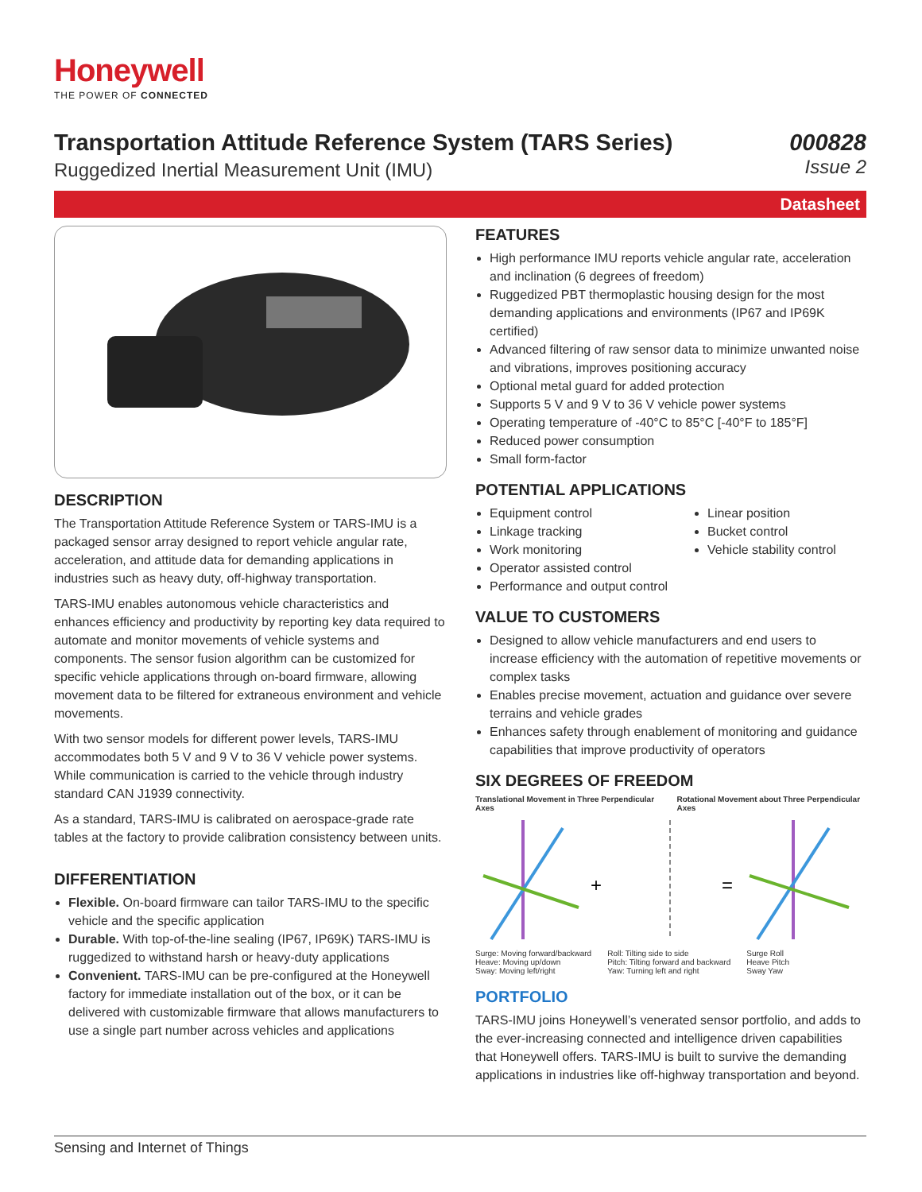Honeywell
THE POWER OF CONNECTED
Transportation Attitude Reference System (TARS Series)
Ruggedized Inertial Measurement Unit (IMU)
000828
Issue 2
Datasheet
DESCRIPTION
The Transportation Attitude Reference System or TARS-IMU is a packaged sensor array designed to report vehicle angular rate, acceleration, and attitude data for demanding applications in industries such as heavy duty, off-highway transportation.
TARS-IMU enables autonomous vehicle characteristics and enhances efficiency and productivity by reporting key data required to automate and monitor movements of vehicle systems and components. The sensor fusion algorithm can be customized for specific vehicle applications through on-board firmware, allowing movement data to be filtered for extraneous environment and vehicle movements.
With two sensor models for different power levels, TARS-IMU accommodates both 5 V and 9 V to 36 V vehicle power systems. While communication is carried to the vehicle through industry standard CAN J1939 connectivity.
As a standard, TARS-IMU is calibrated on aerospace-grade rate tables at the factory to provide calibration consistency between units.
DIFFERENTIATION
Flexible. On-board firmware can tailor TARS-IMU to the specific vehicle and the specific application
Durable. With top-of-the-line sealing (IP67, IP69K) TARS-IMU is ruggedized to withstand harsh or heavy-duty applications
Convenient. TARS-IMU can be pre-configured at the Honeywell factory for immediate installation out of the box, or it can be delivered with customizable firmware that allows manufacturers to use a single part number across vehicles and applications
FEATURES
High performance IMU reports vehicle angular rate, acceleration and inclination (6 degrees of freedom)
Ruggedized PBT thermoplastic housing design for the most demanding applications and environments (IP67 and IP69K certified)
Advanced filtering of raw sensor data to minimize unwanted noise and vibrations, improves positioning accuracy
Optional metal guard for added protection
Supports 5 V and 9 V to 36 V vehicle power systems
Operating temperature of -40°C to 85°C [-40°F to 185°F]
Reduced power consumption
Small form-factor
POTENTIAL APPLICATIONS
Equipment control
Linkage tracking
Work monitoring
Operator assisted control
Performance and output control
Linear position
Bucket control
Vehicle stability control
VALUE TO CUSTOMERS
Designed to allow vehicle manufacturers and end users to increase efficiency with the automation of repetitive movements or complex tasks
Enables precise movement, actuation and guidance over severe terrains and vehicle grades
Enhances safety through enablement of monitoring and guidance capabilities that improve productivity of operators
SIX DEGREES OF FREEDOM
Translational Movement in Three Perpendicular Axes Rotational Movement about Three Perpendicular Axes
+
=
Surge: Moving forward/backward
Heave: Moving up/down
Sway: Moving left/right Roll: Tilting side to side
Pitch: Tilting forward and backward
Yaw: Turning left and right Surge Roll
Heave Pitch
Sway Yaw
PORTFOLIO
TARS-IMU joins Honeywell’s venerated sensor portfolio, and adds to the ever-increasing connected and intelligence driven capabilities that Honeywell offers. TARS-IMU is built to survive the demanding applications in industries like off-highway transportation and beyond.
Sensing and Internet of Things